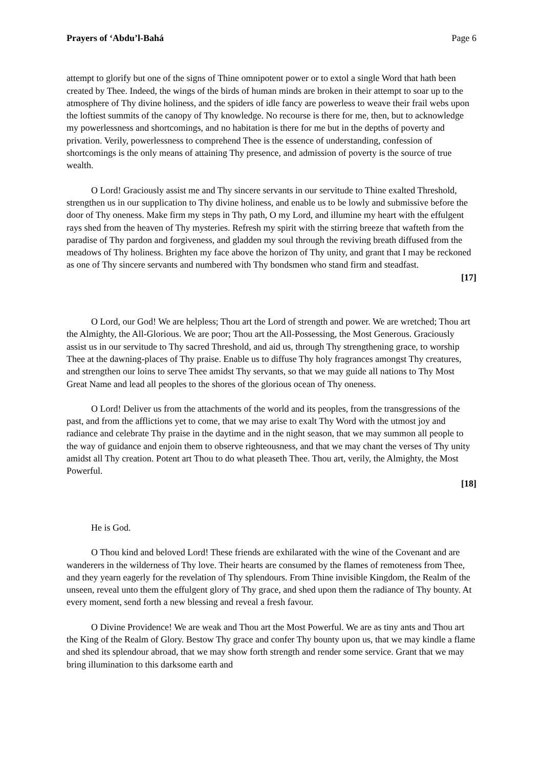Prayers of ‘Abdu’l-Bahá Page 6
attempt to glorify but one of the signs of Thine omnipotent power or to extol a single Word that hath been created by Thee. Indeed, the wings of the birds of human minds are broken in their attempt to soar up to the atmosphere of Thy divine holiness, and the spiders of idle fancy are powerless to weave their frail webs upon the loftiest summits of the canopy of Thy knowledge. No recourse is there for me, then, but to acknowledge my powerlessness and shortcomings, and no habitation is there for me but in the depths of poverty and privation. Verily, powerlessness to comprehend Thee is the essence of understanding, confession of shortcomings is the only means of attaining Thy presence, and admission of poverty is the source of true wealth.
O Lord! Graciously assist me and Thy sincere servants in our servitude to Thine exalted Threshold, strengthen us in our supplication to Thy divine holiness, and enable us to be lowly and submissive before the door of Thy oneness. Make firm my steps in Thy path, O my Lord, and illumine my heart with the effulgent rays shed from the heaven of Thy mysteries. Refresh my spirit with the stirring breeze that wafteth from the paradise of Thy pardon and forgiveness, and gladden my soul through the reviving breath diffused from the meadows of Thy holiness. Brighten my face above the horizon of Thy unity, and grant that I may be reckoned as one of Thy sincere servants and numbered with Thy bondsmen who stand firm and steadfast.
[17]
O Lord, our God! We are helpless; Thou art the Lord of strength and power. We are wretched; Thou art the Almighty, the All-Glorious. We are poor; Thou art the All-Possessing, the Most Generous. Graciously assist us in our servitude to Thy sacred Threshold, and aid us, through Thy strengthening grace, to worship Thee at the dawning-places of Thy praise. Enable us to diffuse Thy holy fragrances amongst Thy creatures, and strengthen our loins to serve Thee amidst Thy servants, so that we may guide all nations to Thy Most Great Name and lead all peoples to the shores of the glorious ocean of Thy oneness.
O Lord! Deliver us from the attachments of the world and its peoples, from the transgressions of the past, and from the afflictions yet to come, that we may arise to exalt Thy Word with the utmost joy and radiance and celebrate Thy praise in the daytime and in the night season, that we may summon all people to the way of guidance and enjoin them to observe righteousness, and that we may chant the verses of Thy unity amidst all Thy creation. Potent art Thou to do what pleaseth Thee. Thou art, verily, the Almighty, the Most Powerful.
[18]
He is God.
O Thou kind and beloved Lord! These friends are exhilarated with the wine of the Covenant and are wanderers in the wilderness of Thy love. Their hearts are consumed by the flames of remoteness from Thee, and they yearn eagerly for the revelation of Thy splendours. From Thine invisible Kingdom, the Realm of the unseen, reveal unto them the effulgent glory of Thy grace, and shed upon them the radiance of Thy bounty. At every moment, send forth a new blessing and reveal a fresh favour.
O Divine Providence! We are weak and Thou art the Most Powerful. We are as tiny ants and Thou art the King of the Realm of Glory. Bestow Thy grace and confer Thy bounty upon us, that we may kindle a flame and shed its splendour abroad, that we may show forth strength and render some service. Grant that we may bring illumination to this darksome earth and